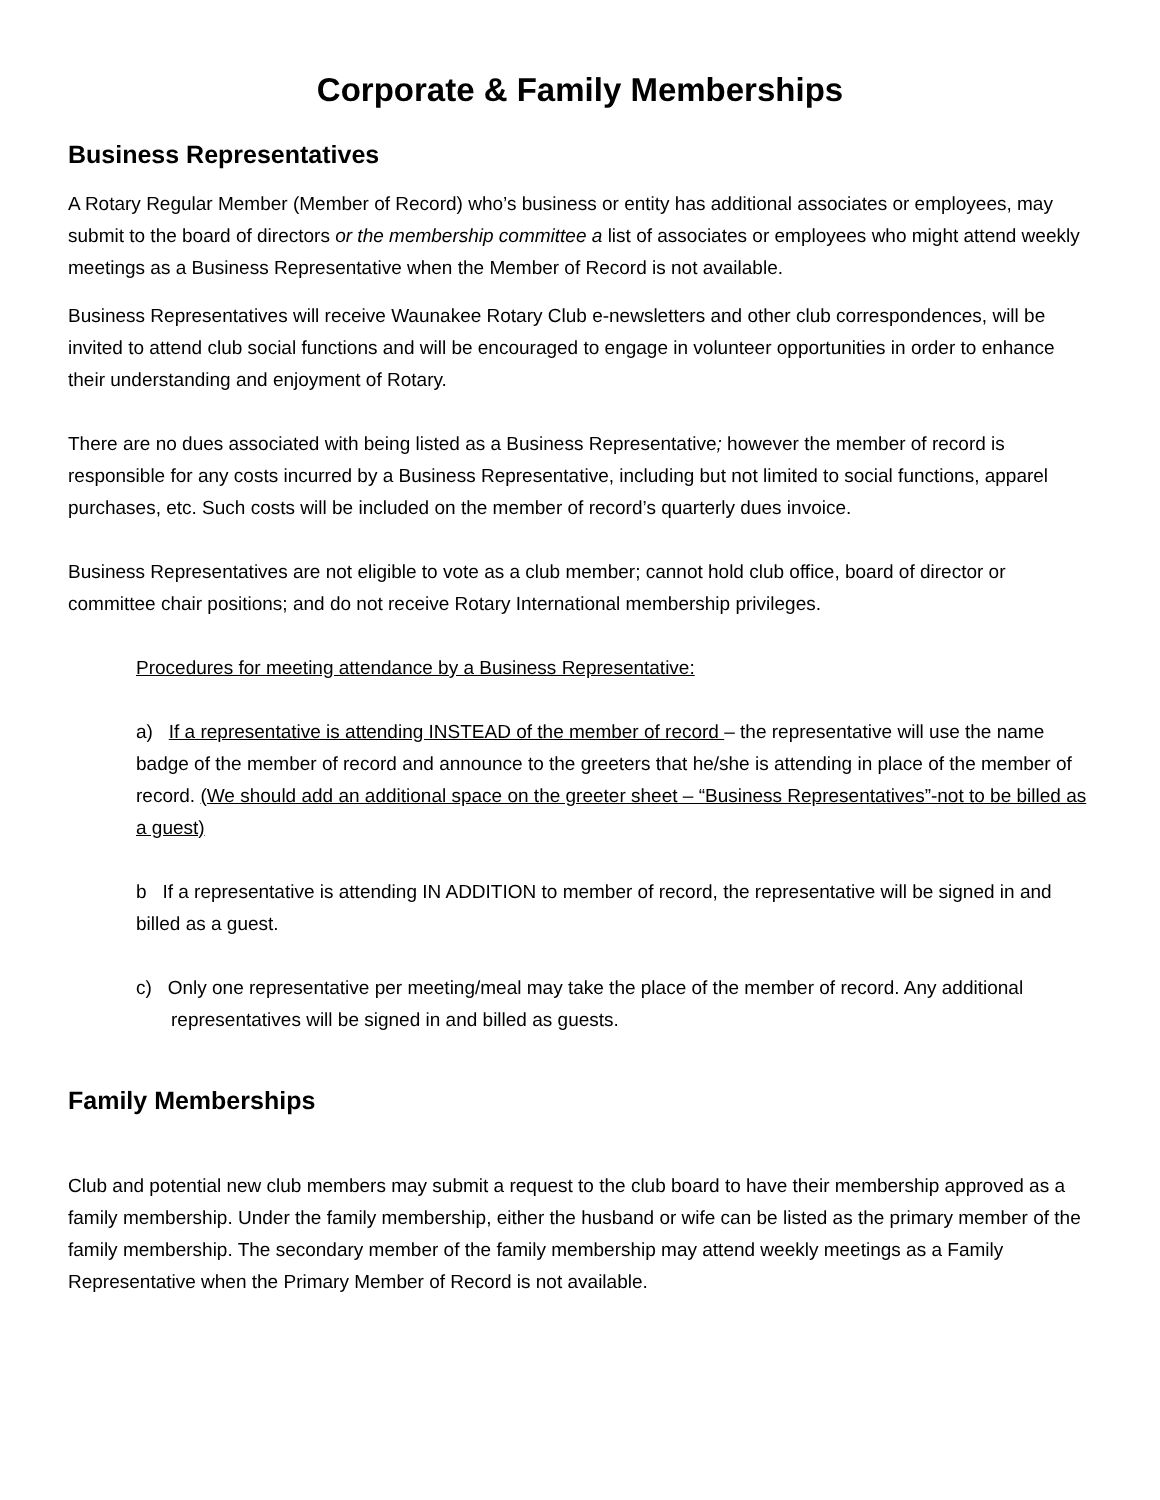Corporate & Family Memberships
Business Representatives
A Rotary Regular Member (Member of Record) who’s business or entity has additional associates or employees, may submit to the board of directors or the membership committee a list of associates or employees who might attend weekly meetings as a Business Representative when the Member of Record is not available.
Business Representatives will receive Waunakee Rotary Club e-newsletters and other club correspondences, will be invited to attend club social functions and will be encouraged to engage in volunteer opportunities in order to enhance their understanding and enjoyment of Rotary.
There are no dues associated with being listed as a Business Representative; however the member of record is responsible for any costs incurred by a Business Representative, including but not limited to social functions, apparel purchases, etc. Such costs will be included on the member of record’s quarterly dues invoice.
Business Representatives are not eligible to vote as a club member; cannot hold club office, board of director or committee chair positions; and do not receive Rotary International membership privileges.
Procedures for meeting attendance by a Business Representative:
a) If a representative is attending INSTEAD of the member of record – the representative will use the name badge of the member of record and announce to the greeters that he/she is attending in place of the member of record. (We should add an additional space on the greeter sheet – “Business Representatives”-not to be billed as a guest)
b If a representative is attending IN ADDITION to member of record, the representative will be signed in and billed as a guest.
c) Only one representative per meeting/meal may take the place of the member of record. Any additional representatives will be signed in and billed as guests.
Family Memberships
Club and potential new club members may submit a request to the club board to have their membership approved as a family membership. Under the family membership, either the husband or wife can be listed as the primary member of the family membership. The secondary member of the family membership may attend weekly meetings as a Family Representative when the Primary Member of Record is not available.